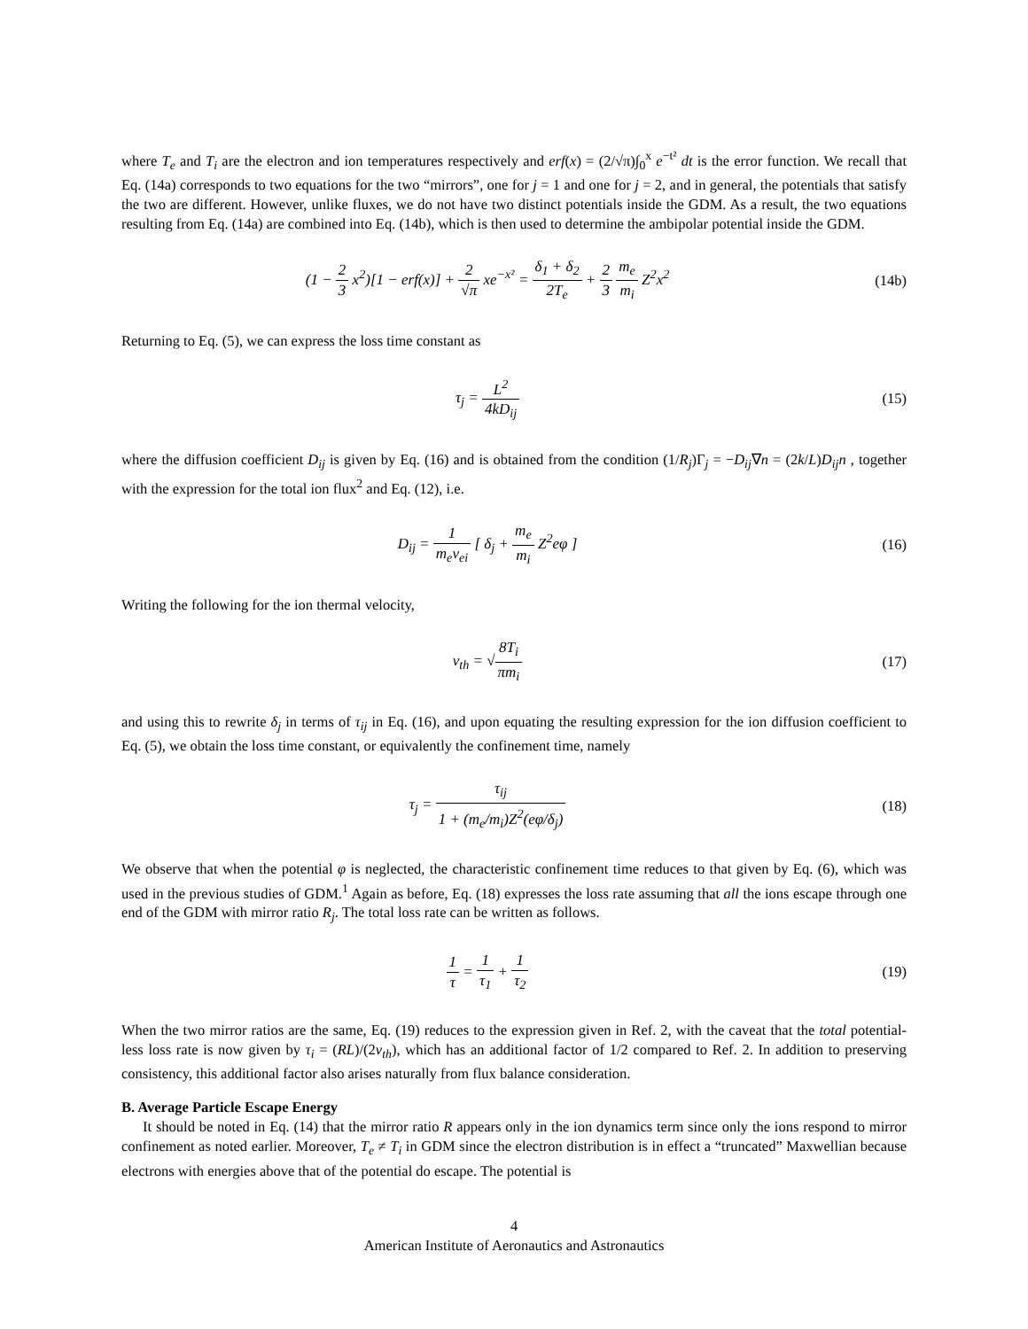where T<sub>e</sub> and T<sub>i</sub> are the electron and ion temperatures respectively and erf(x) = (2/√π)∫<sub>0</sub><sup>x</sup> e<sup>−t²</sup> dt is the error function. We recall that Eq. (14a) corresponds to two equations for the two “mirrors”, one for j = 1 and one for j = 2, and in general, the potentials that satisfy the two are different. However, unlike fluxes, we do not have two distinct potentials inside the GDM. As a result, the two equations resulting from Eq. (14a) are combined into Eq. (14b), which is then used to determine the ambipolar potential inside the GDM.
(1 − 2 3 x<sup>2</sup>)[1 − erf(x)] + 2 √π xe<sup>−x²</sup> = δ<sub>1</sub> + δ<sub>2</sub> 2T<sub>e</sub> + 2 3 m<sub>e</sub> m<sub>i</sub> Z<sup>2</sup>x<sup>2</sup>
(14b)
Returning to Eq. (5), we can express the loss time constant as
τ<sub>j</sub> = L<sup>2</sup> 4kD<sub>ij</sub> (15)
where the diffusion coefficient D<sub>ij</sub> is given by Eq. (16) and is obtained from the condition (1/R<sub>j</sub>)Γ<sub>j</sub> = −D<sub>ij</sub>∇n = (2k/L)D<sub>ij</sub>n , together with the expression for the total ion flux<sup>2</sup> and Eq. (12), i.e.
D<sub>ij</sub> = 1 m<sub>e</sub>ν<sub>ei</sub> [ δ<sub>j</sub> + m<sub>e</sub> m<sub>i</sub> Z<sup>2</sup>eφ ]
(16)
Writing the following for the ion thermal velocity,
v<sub>th</sub> = √8T<sub>i</sub> πm<sub>i</sub> (17)
and using this to rewrite δ<sub>j</sub> in terms of τ<sub>ij</sub> in Eq. (16), and upon equating the resulting expression for the ion diffusion coefficient to Eq. (5), we obtain the loss time constant, or equivalently the confinement time, namely
τ<sub>j</sub> = τ<sub>ij</sub> 1 + (m<sub>e</sub>/m<sub>i</sub>)Z<sup>2</sup>(eφ/δ<sub>j</sub>) (18)
We observe that when the potential φ is neglected, the characteristic confinement time reduces to that given by Eq. (6), which was used in the previous studies of GDM.<sup>1</sup> Again as before, Eq. (18) expresses the loss rate assuming that all the ions escape through one end of the GDM with mirror ratio R<sub>j</sub>. The total loss rate can be written as follows.
1 τ = 1 τ<sub>1</sub> + 1 τ<sub>2</sub> (19)
When the two mirror ratios are the same, Eq. (19) reduces to the expression given in Ref. 2, with the caveat that the total potential-less loss rate is now given by τ<sub>i</sub> = (RL)/(2v<sub>th</sub>), which has an additional factor of 1/2 compared to Ref. 2. In addition to preserving consistency, this additional factor also arises naturally from flux balance consideration.
B. Average Particle Escape Energy
It should be noted in Eq. (14) that the mirror ratio R appears only in the ion dynamics term since only the ions respond to mirror confinement as noted earlier. Moreover, T<sub>e</sub> ≠ T<sub>i</sub> in GDM since the electron distribution is in effect a “truncated” Maxwellian because electrons with energies above that of the potential do escape. The potential is
4
American Institute of Aeronautics and Astronautics